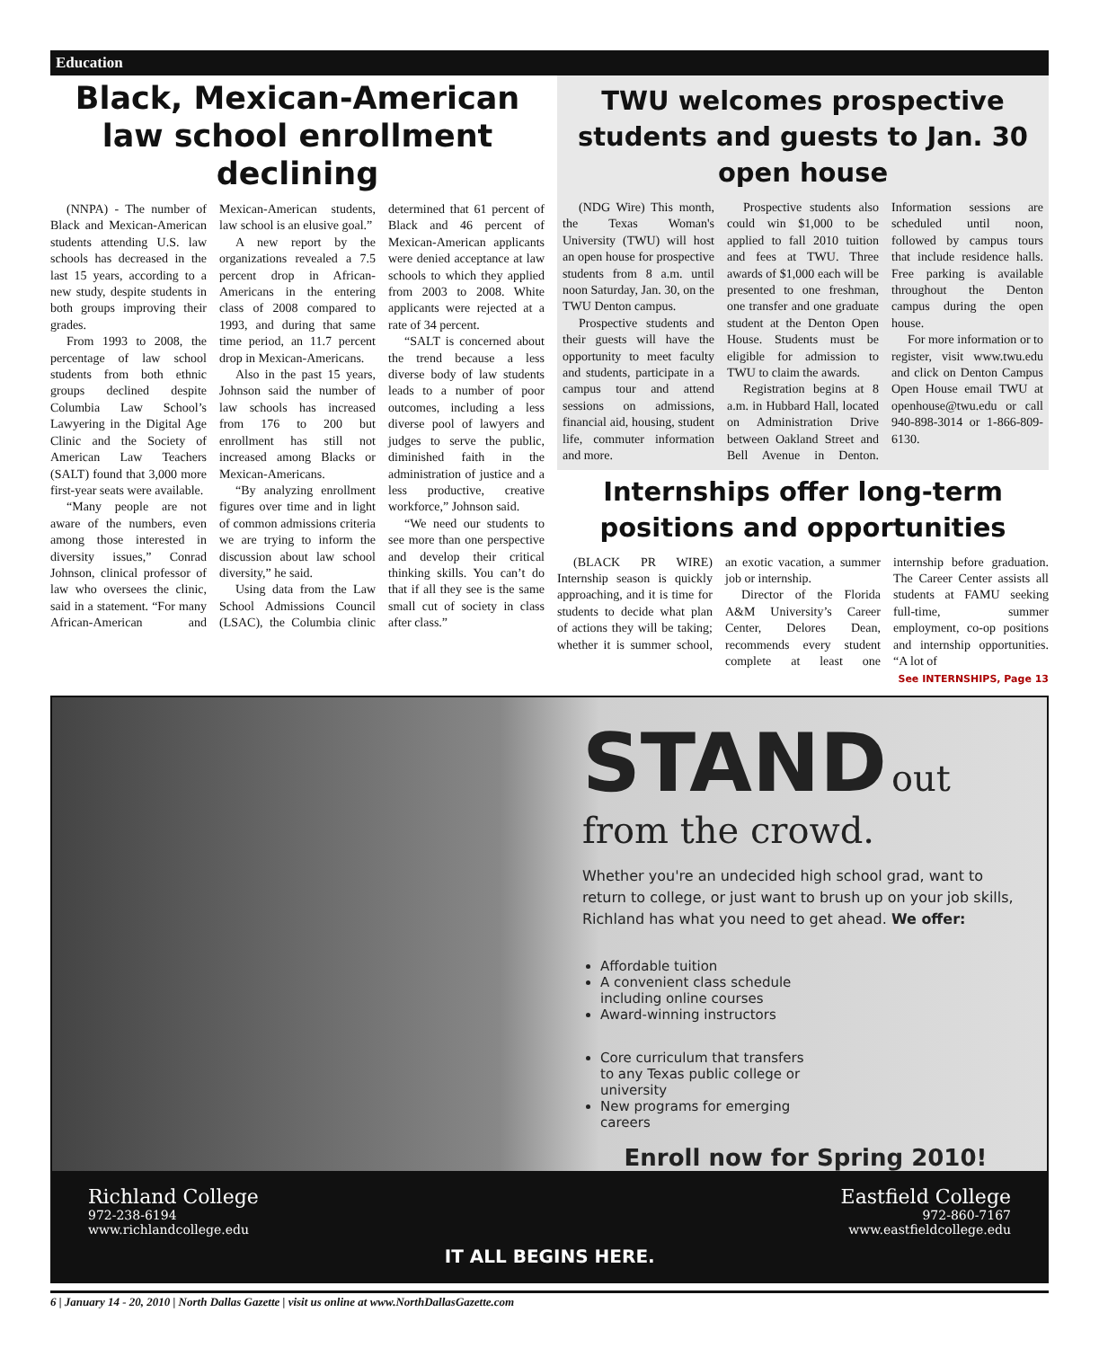Education
Black, Mexican-American law school enrollment declining
(NNPA) - The number of Black and Mexican-American students attending U.S. law schools has decreased in the last 15 years, according to a new study, despite students in both groups improving their grades.
From 1993 to 2008, the percentage of law school students from both ethnic groups declined despite Columbia Law School’s Lawyering in the Digital Age Clinic and the Society of American Law Teachers (SALT) found that 3,000 more first-year seats were available.
“Many people are not aware of the numbers, even among those interested in diversity issues,” Conrad Johnson, clinical professor of law who oversees the clinic, said in a statement. “For many African-American and Mexican-American students, law school is an elusive goal.”
A new report by the organizations revealed a 7.5 percent drop in African-Americans in the entering class of 2008 compared to 1993, and during that same time period, an 11.7 percent drop in Mexican-Americans.
Also in the past 15 years, Johnson said the number of law schools has increased from 176 to 200 but enrollment has still not increased among Blacks or Mexican-Americans.
“By analyzing enrollment figures over time and in light of common admissions criteria we are trying to inform the discussion about law school diversity,” he said.
Using data from the Law School Admissions Council (LSAC), the Columbia clinic determined that 61 percent of Black and 46 percent of Mexican-American applicants were denied acceptance at law schools to which they applied from 2003 to 2008. White applicants were rejected at a rate of 34 percent.
“SALT is concerned about the trend because a less diverse body of law students leads to a number of poor outcomes, including a less diverse pool of lawyers and judges to serve the public, diminished faith in the administration of justice and a less productive, creative workforce,” Johnson said.
“We need our students to see more than one perspective and develop their critical thinking skills. You can’t do that if all they see is the same small cut of society in class after class.”
TWU welcomes prospective students and guests to Jan. 30 open house
(NDG Wire) This month, the Texas Woman's University (TWU) will host an open house for prospective students from 8 a.m. until noon Saturday, Jan. 30, on the TWU Denton campus.
Prospective students and their guests will have the opportunity to meet faculty and students, participate in a campus tour and attend sessions on admissions, financial aid, housing, student life, commuter information and more.
Prospective students also could win $1,000 to be applied to fall 2010 tuition and fees at TWU. Three awards of $1,000 each will be presented to one freshman, one transfer and one graduate student at the Denton Open House. Students must be eligible for admission to TWU to claim the awards.
Registration begins at 8 a.m. in Hubbard Hall, located on Administration Drive between Oakland Street and Bell Avenue in Denton. Information sessions are scheduled until noon, followed by campus tours that include residence halls. Free parking is available throughout the Denton campus during the open house.
For more information or to register, visit www.twu.edu and click on Denton Campus Open House email TWU at openhouse@twu.edu or call 940-898-3014 or 1-866-809-6130.
Internships offer long-term positions and opportunities
(BLACK PR WIRE) Internship season is quickly approaching, and it is time for students to decide what plan of actions they will be taking; whether it is summer school, an exotic vacation, a summer job or internship.
Director of the Florida A&M University’s Career Center, Delores Dean, recommends every student complete at least one internship before graduation. The Career Center assists all students at FAMU seeking full-time, summer employment, co-op positions and internship opportunities. “A lot of
See INTERNSHIPS, Page 13
STAND out from the crowd.
Whether you're an undecided high school grad, want to return to college, or just want to brush up on your job skills, Richland has what you need to get ahead. We offer:
Affordable tuition
A convenient class schedule including online courses
Award-winning instructors
Core curriculum that transfers to any Texas public college or university
New programs for emerging careers
Enroll now for Spring 2010!
Richland College
972-238-6194
www.richlandcollege.edu
IT ALL BEGINS HERE. Eastfield College
972-860-7167
www.eastfieldcollege.edu
6 | January 14 - 20, 2010 | North Dallas Gazette | visit us online at www.NorthDallasGazette.com